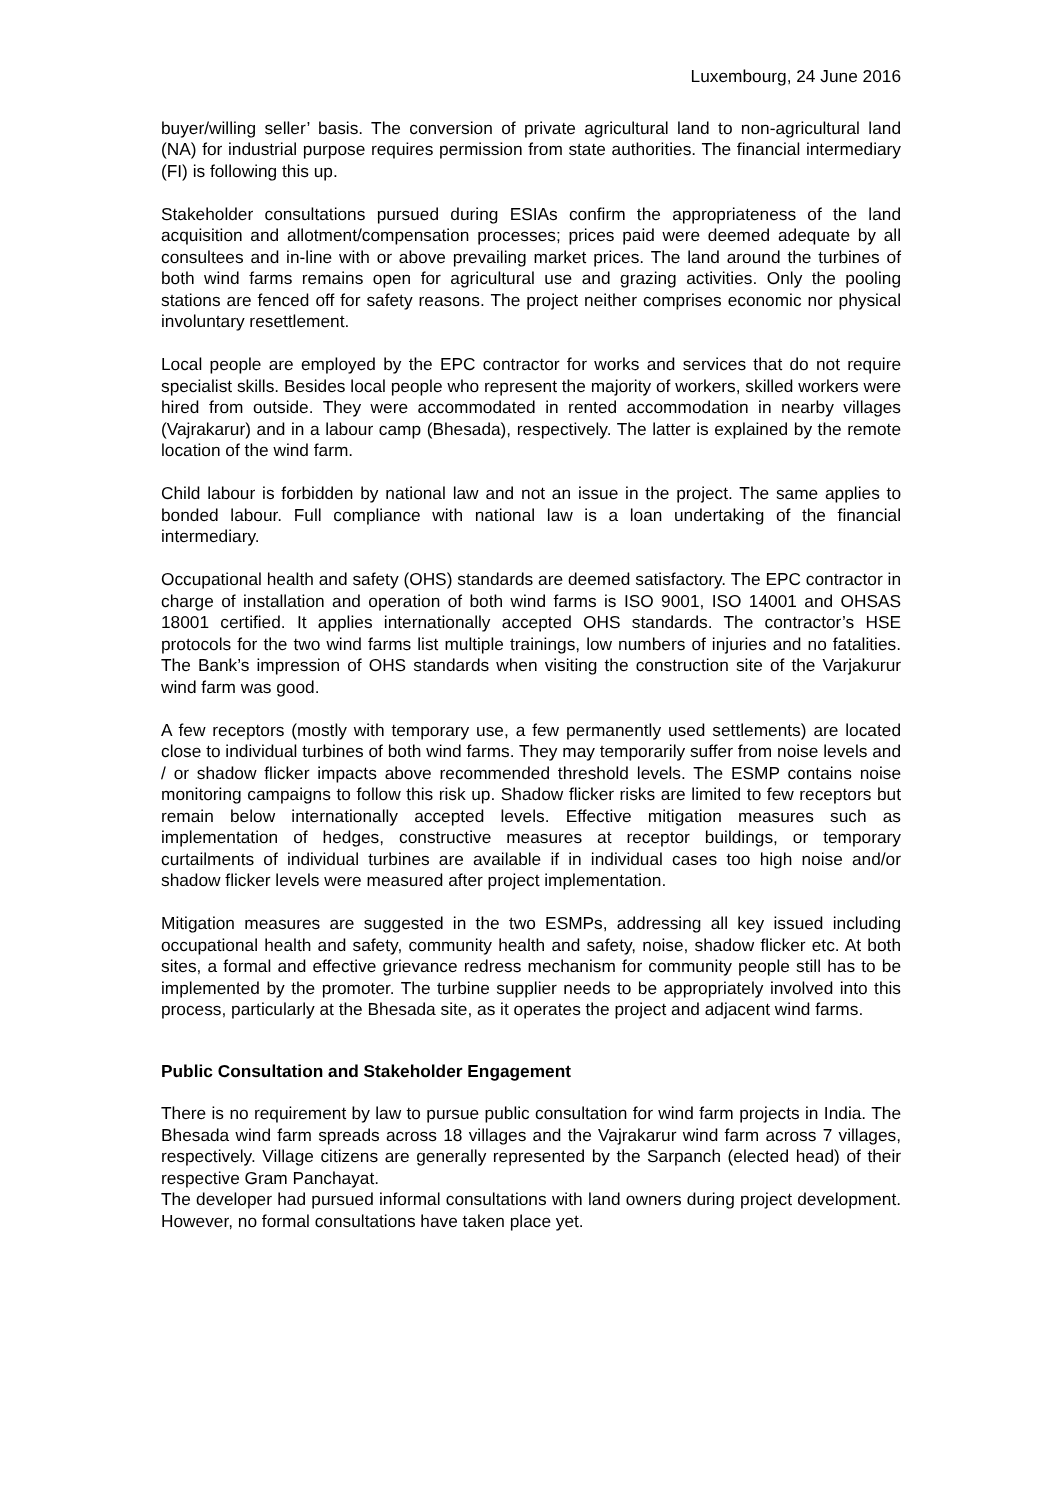Luxembourg, 24 June 2016
buyer/willing seller’ basis. The conversion of private agricultural land to non-agricultural land (NA) for industrial purpose requires permission from state authorities. The financial intermediary (FI) is following this up.
Stakeholder consultations pursued during ESIAs confirm the appropriateness of the land acquisition and allotment/compensation processes; prices paid were deemed adequate by all consultees and in-line with or above prevailing market prices. The land around the turbines of both wind farms remains open for agricultural use and grazing activities. Only the pooling stations are fenced off for safety reasons. The project neither comprises economic nor physical involuntary resettlement.
Local people are employed by the EPC contractor for works and services that do not require specialist skills. Besides local people who represent the majority of workers, skilled workers were hired from outside. They were accommodated in rented accommodation in nearby villages (Vajrakarur) and in a labour camp (Bhesada), respectively. The latter is explained by the remote location of the wind farm.
Child labour is forbidden by national law and not an issue in the project. The same applies to bonded labour. Full compliance with national law is a loan undertaking of the financial intermediary.
Occupational health and safety (OHS) standards are deemed satisfactory. The EPC contractor in charge of installation and operation of both wind farms is ISO 9001, ISO 14001 and OHSAS 18001 certified. It applies internationally accepted OHS standards. The contractor’s HSE protocols for the two wind farms list multiple trainings, low numbers of injuries and no fatalities. The Bank’s impression of OHS standards when visiting the construction site of the Varjakurur wind farm was good.
A few receptors (mostly with temporary use, a few permanently used settlements) are located close to individual turbines of both wind farms. They may temporarily suffer from noise levels and / or shadow flicker impacts above recommended threshold levels. The ESMP contains noise monitoring campaigns to follow this risk up. Shadow flicker risks are limited to few receptors but remain below internationally accepted levels. Effective mitigation measures such as implementation of hedges, constructive measures at receptor buildings, or temporary curtailments of individual turbines are available if in individual cases too high noise and/or shadow flicker levels were measured after project implementation.
Mitigation measures are suggested in the two ESMPs, addressing all key issued including occupational health and safety, community health and safety, noise, shadow flicker etc. At both sites, a formal and effective grievance redress mechanism for community people still has to be implemented by the promoter. The turbine supplier needs to be appropriately involved into this process, particularly at the Bhesada site, as it operates the project and adjacent wind farms.
Public Consultation and Stakeholder Engagement
There is no requirement by law to pursue public consultation for wind farm projects in India. The Bhesada wind farm spreads across 18 villages and the Vajrakarur wind farm across 7 villages, respectively. Village citizens are generally represented by the Sarpanch (elected head) of their respective Gram Panchayat.
The developer had pursued informal consultations with land owners during project development. However, no formal consultations have taken place yet.